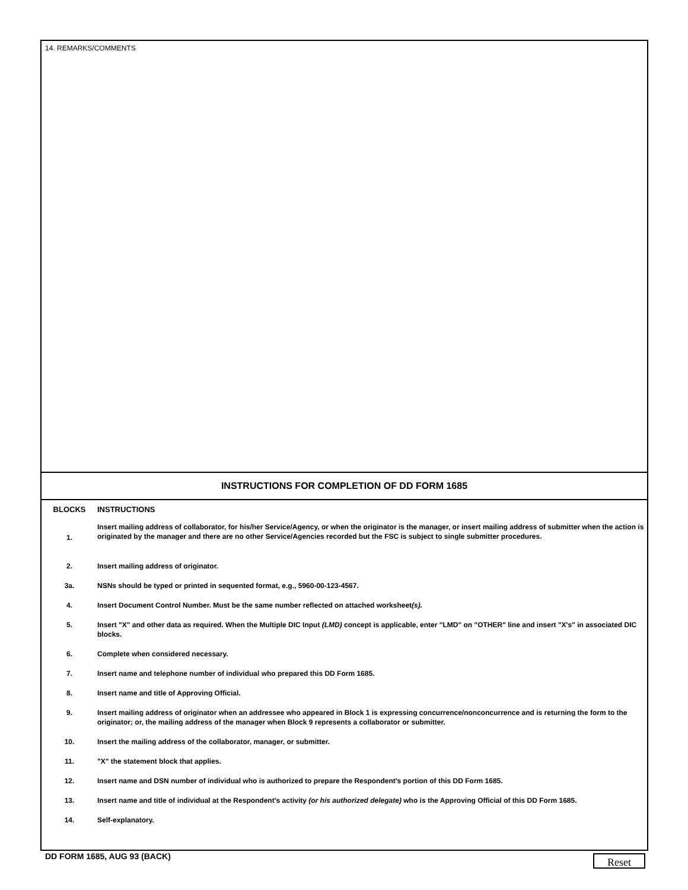14. REMARKS/COMMENTS
INSTRUCTIONS FOR COMPLETION OF DD FORM 1685
| BLOCKS | INSTRUCTIONS |
| --- | --- |
| 1. | Insert mailing address of collaborator, for his/her Service/Agency, or when the originator is the manager, or insert mailing address of submitter when the action is originated by the manager and there are no other Service/Agencies recorded but the FSC is subject to single submitter procedures. |
| 2. | Insert mailing address of originator. |
| 3a. | NSNs should be typed or printed in sequented format, e.g., 5960-00-123-4567. |
| 4. | Insert Document Control Number. Must be the same number reflected on attached worksheet (s). |
| 5. | Insert "X" and other data as required. When the Multiple DIC Input (LMD) concept is applicable, enter "LMD" on "OTHER" line and insert "X's" in associated DIC blocks. |
| 6. | Complete when considered necessary. |
| 7. | Insert name and telephone number of individual who prepared this DD Form 1685. |
| 8. | Insert name and title of Approving Official. |
| 9. | Insert mailing address of originator when an addressee who appeared in Block 1 is expressing concurrence/nonconcurrence and is returning the form to the originator; or, the mailing address of the manager when Block 9 represents a collaborator or submitter. |
| 10. | Insert the mailing address of the collaborator, manager, or submitter. |
| 11. | "X" the statement block that applies. |
| 12. | Insert name and DSN number of individual who is authorized to prepare the Respondent's portion of this DD Form 1685. |
| 13. | Insert name and title of individual at the Respondent's activity (or his authorized delegate) who is the Approving Official of this DD Form 1685. |
| 14. | Self-explanatory. |
DD FORM 1685, AUG 93 (BACK) Reset